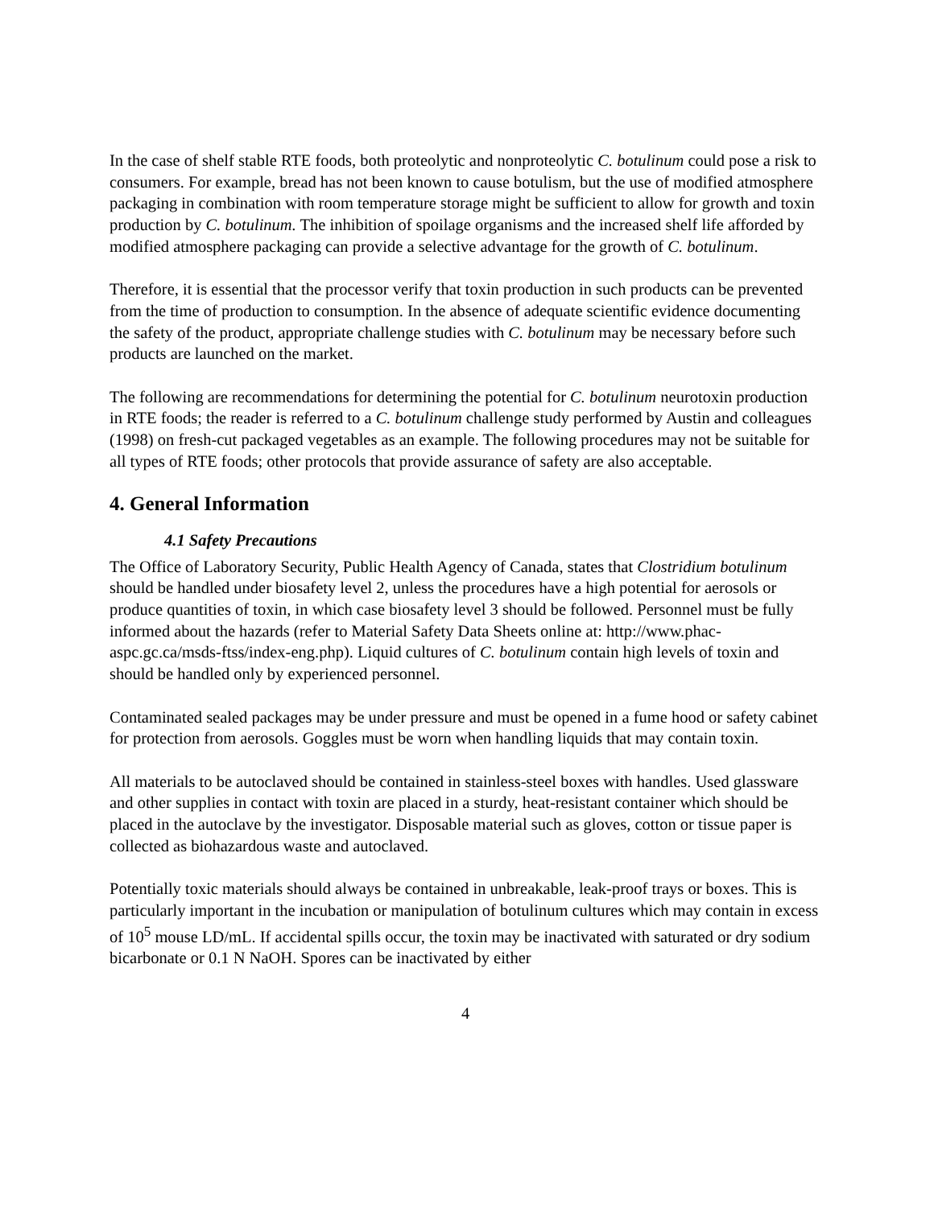In the case of shelf stable RTE foods, both proteolytic and nonproteolytic C. botulinum could pose a risk to consumers. For example, bread has not been known to cause botulism, but the use of modified atmosphere packaging in combination with room temperature storage might be sufficient to allow for growth and toxin production by C. botulinum. The inhibition of spoilage organisms and the increased shelf life afforded by modified atmosphere packaging can provide a selective advantage for the growth of C. botulinum.
Therefore, it is essential that the processor verify that toxin production in such products can be prevented from the time of production to consumption. In the absence of adequate scientific evidence documenting the safety of the product, appropriate challenge studies with C. botulinum may be necessary before such products are launched on the market.
The following are recommendations for determining the potential for C. botulinum neurotoxin production in RTE foods; the reader is referred to a C. botulinum challenge study performed by Austin and colleagues (1998) on fresh-cut packaged vegetables as an example. The following procedures may not be suitable for all types of RTE foods; other protocols that provide assurance of safety are also acceptable.
4. General Information
4.1 Safety Precautions
The Office of Laboratory Security, Public Health Agency of Canada, states that Clostridium botulinum should be handled under biosafety level 2, unless the procedures have a high potential for aerosols or produce quantities of toxin, in which case biosafety level 3 should be followed. Personnel must be fully informed about the hazards (refer to Material Safety Data Sheets online at: http://www.phac-aspc.gc.ca/msds-ftss/index-eng.php). Liquid cultures of C. botulinum contain high levels of toxin and should be handled only by experienced personnel.
Contaminated sealed packages may be under pressure and must be opened in a fume hood or safety cabinet for protection from aerosols. Goggles must be worn when handling liquids that may contain toxin.
All materials to be autoclaved should be contained in stainless-steel boxes with handles. Used glassware and other supplies in contact with toxin are placed in a sturdy, heat-resistant container which should be placed in the autoclave by the investigator. Disposable material such as gloves, cotton or tissue paper is collected as biohazardous waste and autoclaved.
Potentially toxic materials should always be contained in unbreakable, leak-proof trays or boxes. This is particularly important in the incubation or manipulation of botulinum cultures which may contain in excess of 10<sup>5</sup> mouse LD/mL. If accidental spills occur, the toxin may be inactivated with saturated or dry sodium bicarbonate or 0.1 N NaOH. Spores can be inactivated by either
4